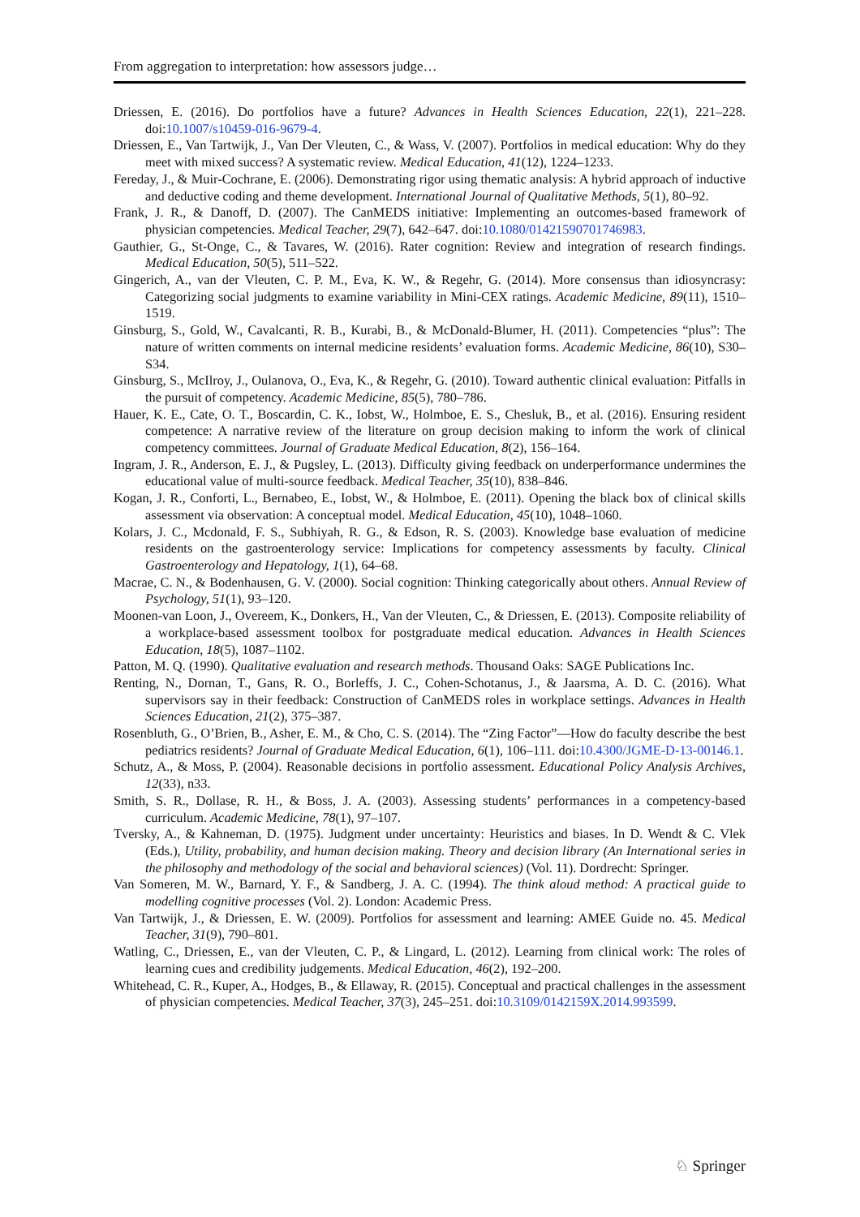From aggregation to interpretation: how assessors judge…
Driessen, E. (2016). Do portfolios have a future? Advances in Health Sciences Education, 22(1), 221–228. doi:10.1007/s10459-016-9679-4.
Driessen, E., Van Tartwijk, J., Van Der Vleuten, C., & Wass, V. (2007). Portfolios in medical education: Why do they meet with mixed success? A systematic review. Medical Education, 41(12), 1224–1233.
Fereday, J., & Muir-Cochrane, E. (2006). Demonstrating rigor using thematic analysis: A hybrid approach of inductive and deductive coding and theme development. International Journal of Qualitative Methods, 5(1), 80–92.
Frank, J. R., & Danoff, D. (2007). The CanMEDS initiative: Implementing an outcomes-based framework of physician competencies. Medical Teacher, 29(7), 642–647. doi:10.1080/01421590701746983.
Gauthier, G., St-Onge, C., & Tavares, W. (2016). Rater cognition: Review and integration of research findings. Medical Education, 50(5), 511–522.
Gingerich, A., van der Vleuten, C. P. M., Eva, K. W., & Regehr, G. (2014). More consensus than idiosyncrasy: Categorizing social judgments to examine variability in Mini-CEX ratings. Academic Medicine, 89(11), 1510–1519.
Ginsburg, S., Gold, W., Cavalcanti, R. B., Kurabi, B., & McDonald-Blumer, H. (2011). Competencies “plus”: The nature of written comments on internal medicine residents’ evaluation forms. Academic Medicine, 86(10), S30–S34.
Ginsburg, S., McIlroy, J., Oulanova, O., Eva, K., & Regehr, G. (2010). Toward authentic clinical evaluation: Pitfalls in the pursuit of competency. Academic Medicine, 85(5), 780–786.
Hauer, K. E., Cate, O. T., Boscardin, C. K., Iobst, W., Holmboe, E. S., Chesluk, B., et al. (2016). Ensuring resident competence: A narrative review of the literature on group decision making to inform the work of clinical competency committees. Journal of Graduate Medical Education, 8(2), 156–164.
Ingram, J. R., Anderson, E. J., & Pugsley, L. (2013). Difficulty giving feedback on underperformance undermines the educational value of multi-source feedback. Medical Teacher, 35(10), 838–846.
Kogan, J. R., Conforti, L., Bernabeo, E., Iobst, W., & Holmboe, E. (2011). Opening the black box of clinical skills assessment via observation: A conceptual model. Medical Education, 45(10), 1048–1060.
Kolars, J. C., Mcdonald, F. S., Subhiyah, R. G., & Edson, R. S. (2003). Knowledge base evaluation of medicine residents on the gastroenterology service: Implications for competency assessments by faculty. Clinical Gastroenterology and Hepatology, 1(1), 64–68.
Macrae, C. N., & Bodenhausen, G. V. (2000). Social cognition: Thinking categorically about others. Annual Review of Psychology, 51(1), 93–120.
Moonen-van Loon, J., Overeem, K., Donkers, H., Van der Vleuten, C., & Driessen, E. (2013). Composite reliability of a workplace-based assessment toolbox for postgraduate medical education. Advances in Health Sciences Education, 18(5), 1087–1102.
Patton, M. Q. (1990). Qualitative evaluation and research methods. Thousand Oaks: SAGE Publications Inc.
Renting, N., Dornan, T., Gans, R. O., Borleffs, J. C., Cohen-Schotanus, J., & Jaarsma, A. D. C. (2016). What supervisors say in their feedback: Construction of CanMEDS roles in workplace settings. Advances in Health Sciences Education, 21(2), 375–387.
Rosenbluth, G., O’Brien, B., Asher, E. M., & Cho, C. S. (2014). The “Zing Factor”—How do faculty describe the best pediatrics residents? Journal of Graduate Medical Education, 6(1), 106–111. doi:10.4300/JGME-D-13-00146.1.
Schutz, A., & Moss, P. (2004). Reasonable decisions in portfolio assessment. Educational Policy Analysis Archives, 12(33), n33.
Smith, S. R., Dollase, R. H., & Boss, J. A. (2003). Assessing students’ performances in a competency-based curriculum. Academic Medicine, 78(1), 97–107.
Tversky, A., & Kahneman, D. (1975). Judgment under uncertainty: Heuristics and biases. In D. Wendt & C. Vlek (Eds.), Utility, probability, and human decision making. Theory and decision library (An International series in the philosophy and methodology of the social and behavioral sciences) (Vol. 11). Dordrecht: Springer.
Van Someren, M. W., Barnard, Y. F., & Sandberg, J. A. C. (1994). The think aloud method: A practical guide to modelling cognitive processes (Vol. 2). London: Academic Press.
Van Tartwijk, J., & Driessen, E. W. (2009). Portfolios for assessment and learning: AMEE Guide no. 45. Medical Teacher, 31(9), 790–801.
Watling, C., Driessen, E., van der Vleuten, C. P., & Lingard, L. (2012). Learning from clinical work: The roles of learning cues and credibility judgements. Medical Education, 46(2), 192–200.
Whitehead, C. R., Kuper, A., Hodges, B., & Ellaway, R. (2015). Conceptual and practical challenges in the assessment of physician competencies. Medical Teacher, 37(3), 245–251. doi:10.3109/0142159X.2014.993599.
♘ Springer